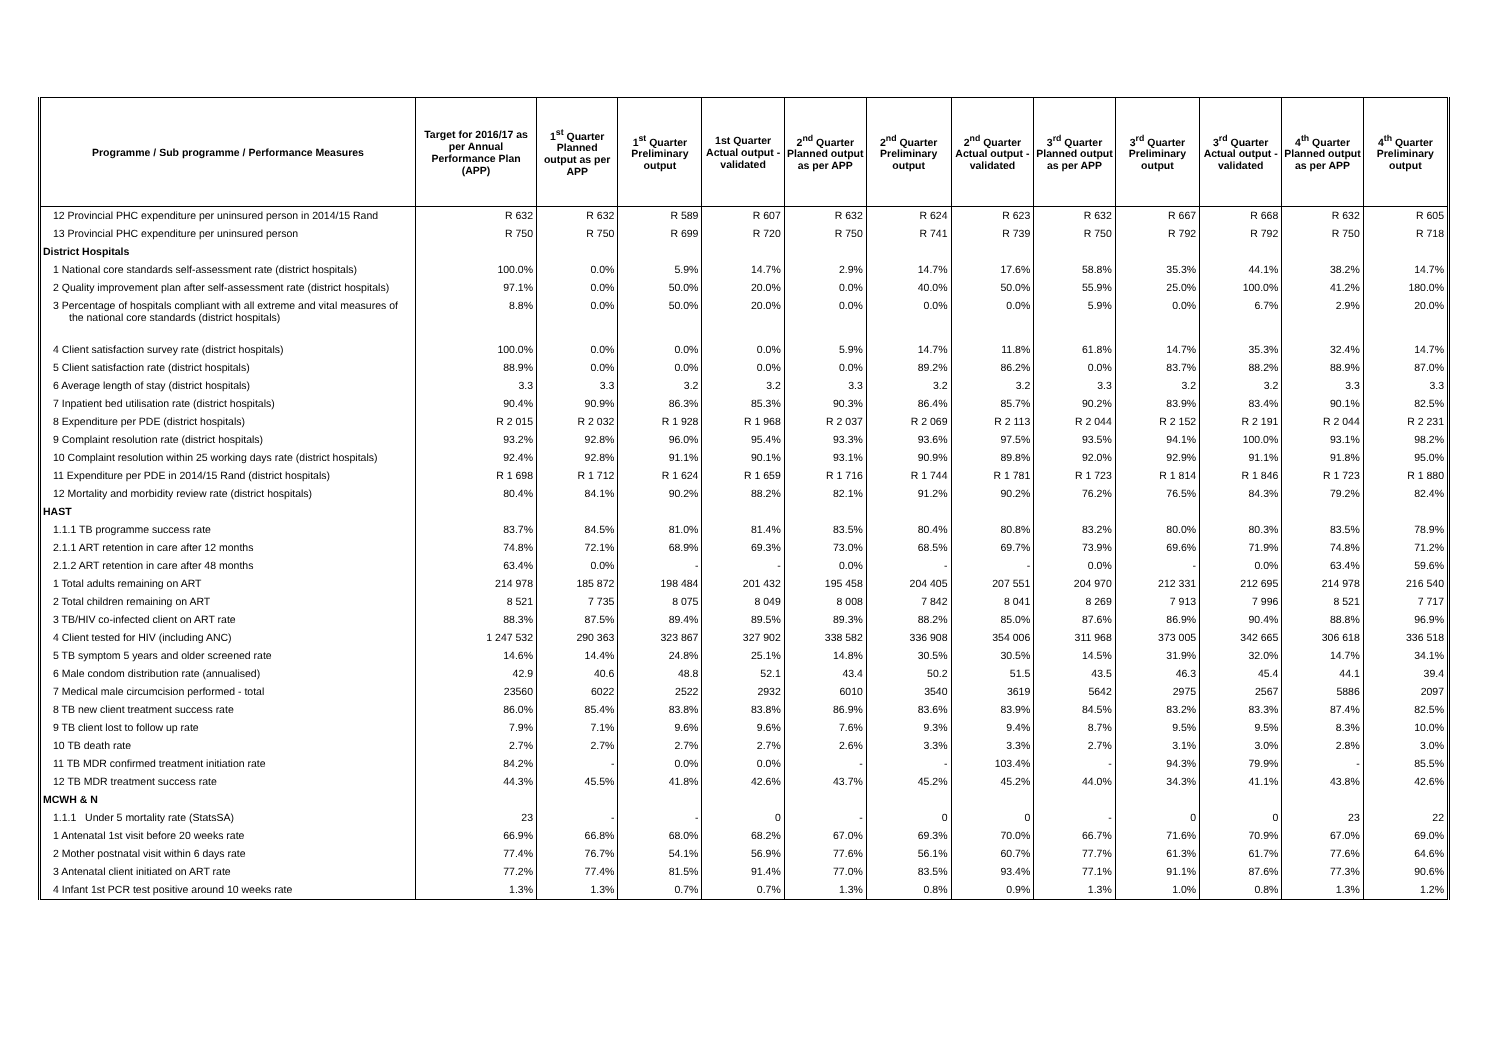| Programme / Sub programme / Performance Measures | Target for 2016/17 as per Annual Performance Plan (APP) | 1<sup>st</sup> Quarter Planned output as per APP | 1<sup>st</sup> Quarter Preliminary output | 1st Quarter Actual output - validated | 2<sup>nd</sup> Quarter Planned output as per APP | 2<sup>nd</sup> Quarter Preliminary output | 2<sup>nd</sup> Quarter Actual output - validated | 3<sup>rd</sup> Quarter Planned output as per APP | 3<sup>rd</sup> Quarter Preliminary output | 3<sup>rd</sup> Quarter Actual output - validated | 4<sup>th</sup> Quarter Planned output as per APP | 4<sup>th</sup> Quarter Preliminary output |
| --- | --- | --- | --- | --- | --- | --- | --- | --- | --- | --- | --- | --- |
| 12 Provincial PHC expenditure per uninsured person in 2014/15 Rand | R 632 | R 632 | R 589 | R 607 | R 632 | R 624 | R 623 | R 632 | R 667 | R 668 | R 632 | R 605 |
| 13 Provincial PHC expenditure per uninsured person | R 750 | R 750 | R 699 | R 720 | R 750 | R 741 | R 739 | R 750 | R 792 | R 792 | R 750 | R 718 |
| District Hospitals | | | | | | | | | | | | |
| 1 National core standards self-assessment rate (district hospitals) | 100.0% | 0.0% | 5.9% | 14.7% | 2.9% | 14.7% | 17.6% | 58.8% | 35.3% | 44.1% | 38.2% | 14.7% |
| 2 Quality improvement plan after self-assessment rate (district hospitals) | 97.1% | 0.0% | 50.0% | 20.0% | 0.0% | 40.0% | 50.0% | 55.9% | 25.0% | 100.0% | 41.2% | 180.0% |
| 3 Percentage of hospitals compliant with all extreme and vital measures of the national core standards (district hospitals) | 8.8% | 0.0% | 50.0% | 20.0% | 0.0% | 0.0% | 0.0% | 5.9% | 0.0% | 6.7% | 2.9% | 20.0% |
| 4 Client satisfaction survey rate (district hospitals) | 100.0% | 0.0% | 0.0% | 0.0% | 5.9% | 14.7% | 11.8% | 61.8% | 14.7% | 35.3% | 32.4% | 14.7% |
| 5 Client satisfaction rate (district hospitals) | 88.9% | 0.0% | 0.0% | 0.0% | 0.0% | 89.2% | 86.2% | 0.0% | 83.7% | 88.2% | 88.9% | 87.0% |
| 6 Average length of stay (district hospitals) | 3.3 | 3.3 | 3.2 | 3.2 | 3.3 | 3.2 | 3.2 | 3.3 | 3.2 | 3.2 | 3.3 | 3.3 |
| 7 Inpatient bed utilisation rate (district hospitals) | 90.4% | 90.9% | 86.3% | 85.3% | 90.3% | 86.4% | 85.7% | 90.2% | 83.9% | 83.4% | 90.1% | 82.5% |
| 8 Expenditure per PDE (district hospitals) | R 2 015 | R 2 032 | R 1 928 | R 1 968 | R 2 037 | R 2 069 | R 2 113 | R 2 044 | R 2 152 | R 2 191 | R 2 044 | R 2 231 |
| 9 Complaint resolution rate (district hospitals) | 93.2% | 92.8% | 96.0% | 95.4% | 93.3% | 93.6% | 97.5% | 93.5% | 94.1% | 100.0% | 93.1% | 98.2% |
| 10 Complaint resolution within 25 working days rate (district hospitals) | 92.4% | 92.8% | 91.1% | 90.1% | 93.1% | 90.9% | 89.8% | 92.0% | 92.9% | 91.1% | 91.8% | 95.0% |
| 11 Expenditure per PDE in 2014/15 Rand (district hospitals) | R 1 698 | R 1 712 | R 1 624 | R 1 659 | R 1 716 | R 1 744 | R 1 781 | R 1 723 | R 1 814 | R 1 846 | R 1 723 | R 1 880 |
| 12 Mortality and morbidity review rate (district hospitals) | 80.4% | 84.1% | 90.2% | 88.2% | 82.1% | 91.2% | 90.2% | 76.2% | 76.5% | 84.3% | 79.2% | 82.4% |
| HAST | | | | | | | | | | | | |
| 1.1.1 TB programme success rate | 83.7% | 84.5% | 81.0% | 81.4% | 83.5% | 80.4% | 80.8% | 83.2% | 80.0% | 80.3% | 83.5% | 78.9% |
| 2.1.1 ART retention in care after 12 months | 74.8% | 72.1% | 68.9% | 69.3% | 73.0% | 68.5% | 69.7% | 73.9% | 69.6% | 71.9% | 74.8% | 71.2% |
| 2.1.2 ART retention in care after 48 months | 63.4% | 0.0% | - | - | 0.0% | - | - | 0.0% | - | 0.0% | 63.4% | 59.6% |
| 1 Total adults remaining on ART | 214 978 | 185 872 | 198 484 | 201 432 | 195 458 | 204 405 | 207 551 | 204 970 | 212 331 | 212 695 | 214 978 | 216 540 |
| 2 Total children remaining on ART | 8 521 | 7 735 | 8 075 | 8 049 | 8 008 | 7 842 | 8 041 | 8 269 | 7 913 | 7 996 | 8 521 | 7 717 |
| 3 TB/HIV co-infected client on ART rate | 88.3% | 87.5% | 89.4% | 89.5% | 89.3% | 88.2% | 85.0% | 87.6% | 86.9% | 90.4% | 88.8% | 96.9% |
| 4 Client tested for HIV (including ANC) | 1 247 532 | 290 363 | 323 867 | 327 902 | 338 582 | 336 908 | 354 006 | 311 968 | 373 005 | 342 665 | 306 618 | 336 518 |
| 5 TB symptom 5 years and older screened rate | 14.6% | 14.4% | 24.8% | 25.1% | 14.8% | 30.5% | 30.5% | 14.5% | 31.9% | 32.0% | 14.7% | 34.1% |
| 6 Male condom distribution rate (annualised) | 42.9 | 40.6 | 48.8 | 52.1 | 43.4 | 50.2 | 51.5 | 43.5 | 46.3 | 45.4 | 44.1 | 39.4 |
| 7 Medical male circumcision performed - total | 23560 | 6022 | 2522 | 2932 | 6010 | 3540 | 3619 | 5642 | 2975 | 2567 | 5886 | 2097 |
| 8 TB new client treatment success rate | 86.0% | 85.4% | 83.8% | 83.8% | 86.9% | 83.6% | 83.9% | 84.5% | 83.2% | 83.3% | 87.4% | 82.5% |
| 9 TB client lost to follow up rate | 7.9% | 7.1% | 9.6% | 9.6% | 7.6% | 9.3% | 9.4% | 8.7% | 9.5% | 9.5% | 8.3% | 10.0% |
| 10 TB death rate | 2.7% | 2.7% | 2.7% | 2.7% | 2.6% | 3.3% | 3.3% | 2.7% | 3.1% | 3.0% | 2.8% | 3.0% |
| 11 TB MDR confirmed treatment initiation rate | 84.2% | - | 0.0% | 0.0% | - | - | 103.4% | - | 94.3% | 79.9% | - | 85.5% |
| 12 TB MDR treatment success rate | 44.3% | 45.5% | 41.8% | 42.6% | 43.7% | 45.2% | 45.2% | 44.0% | 34.3% | 41.1% | 43.8% | 42.6% |
| MCWH & N | | | | | | | | | | | | |
| 1.1.1 Under 5 mortality rate (StatsSA) | 23 | - | - | 0 | - | 0 | 0 | - | 0 | 0 | 23 | 22 |
| 1 Antenatal 1st visit before 20 weeks rate | 66.9% | 66.8% | 68.0% | 68.2% | 67.0% | 69.3% | 70.0% | 66.7% | 71.6% | 70.9% | 67.0% | 69.0% |
| 2 Mother postnatal visit within 6 days rate | 77.4% | 76.7% | 54.1% | 56.9% | 77.6% | 56.1% | 60.7% | 77.7% | 61.3% | 61.7% | 77.6% | 64.6% |
| 3 Antenatal client initiated on ART rate | 77.2% | 77.4% | 81.5% | 91.4% | 77.0% | 83.5% | 93.4% | 77.1% | 91.1% | 87.6% | 77.3% | 90.6% |
| 4 Infant 1st PCR test positive around 10 weeks rate | 1.3% | 1.3% | 0.7% | 0.7% | 1.3% | 0.8% | 0.9% | 1.3% | 1.0% | 0.8% | 1.3% | 1.2% |